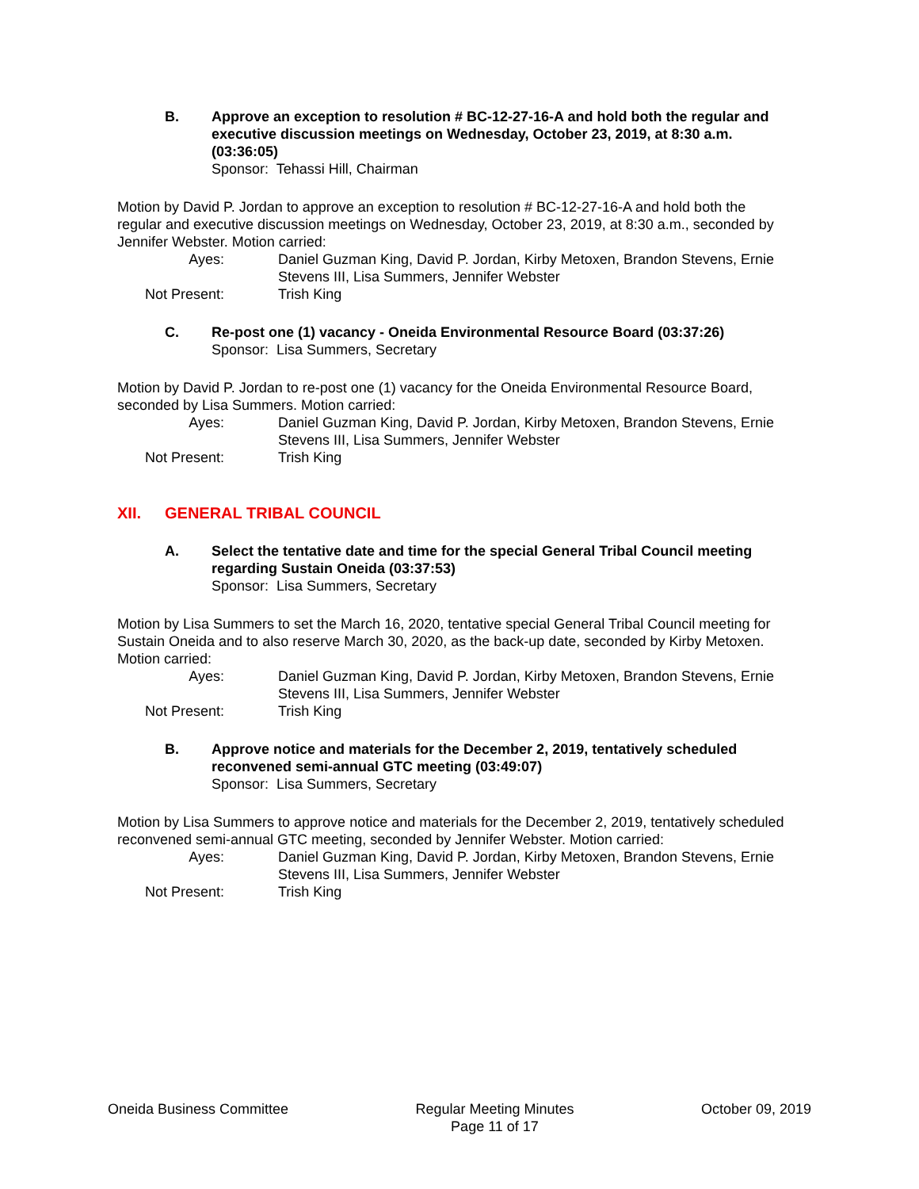B. Approve an exception to resolution # BC-12-27-16-A and hold both the regular and executive discussion meetings on Wednesday, October 23, 2019, at 8:30 a.m. (03:36:05)
Sponsor: Tehassi Hill, Chairman
Motion by David P. Jordan to approve an exception to resolution # BC-12-27-16-A and hold both the regular and executive discussion meetings on Wednesday, October 23, 2019, at 8:30 a.m., seconded by Jennifer Webster. Motion carried:
Ayes:
Daniel Guzman King, David P. Jordan, Kirby Metoxen, Brandon Stevens, Ernie Stevens III, Lisa Summers, Jennifer Webster
Not Present:
Trish King
C. Re-post one (1) vacancy - Oneida Environmental Resource Board (03:37:26)
Sponsor: Lisa Summers, Secretary
Motion by David P. Jordan to re-post one (1) vacancy for the Oneida Environmental Resource Board, seconded by Lisa Summers. Motion carried:
Ayes:
Daniel Guzman King, David P. Jordan, Kirby Metoxen, Brandon Stevens, Ernie Stevens III, Lisa Summers, Jennifer Webster
Not Present:
Trish King
XII. GENERAL TRIBAL COUNCIL
A. Select the tentative date and time for the special General Tribal Council meeting regarding Sustain Oneida (03:37:53)
Sponsor: Lisa Summers, Secretary
Motion by Lisa Summers to set the March 16, 2020, tentative special General Tribal Council meeting for Sustain Oneida and to also reserve March 30, 2020, as the back-up date, seconded by Kirby Metoxen. Motion carried:
Ayes:
Daniel Guzman King, David P. Jordan, Kirby Metoxen, Brandon Stevens, Ernie Stevens III, Lisa Summers, Jennifer Webster
Not Present:
Trish King
B. Approve notice and materials for the December 2, 2019, tentatively scheduled reconvened semi-annual GTC meeting (03:49:07)
Sponsor: Lisa Summers, Secretary
Motion by Lisa Summers to approve notice and materials for the December 2, 2019, tentatively scheduled reconvened semi-annual GTC meeting, seconded by Jennifer Webster. Motion carried:
Ayes:
Daniel Guzman King, David P. Jordan, Kirby Metoxen, Brandon Stevens, Ernie Stevens III, Lisa Summers, Jennifer Webster
Not Present:
Trish King
Oneida Business Committee Regular Meeting Minutes
Page 11 of 17
October 09, 2019